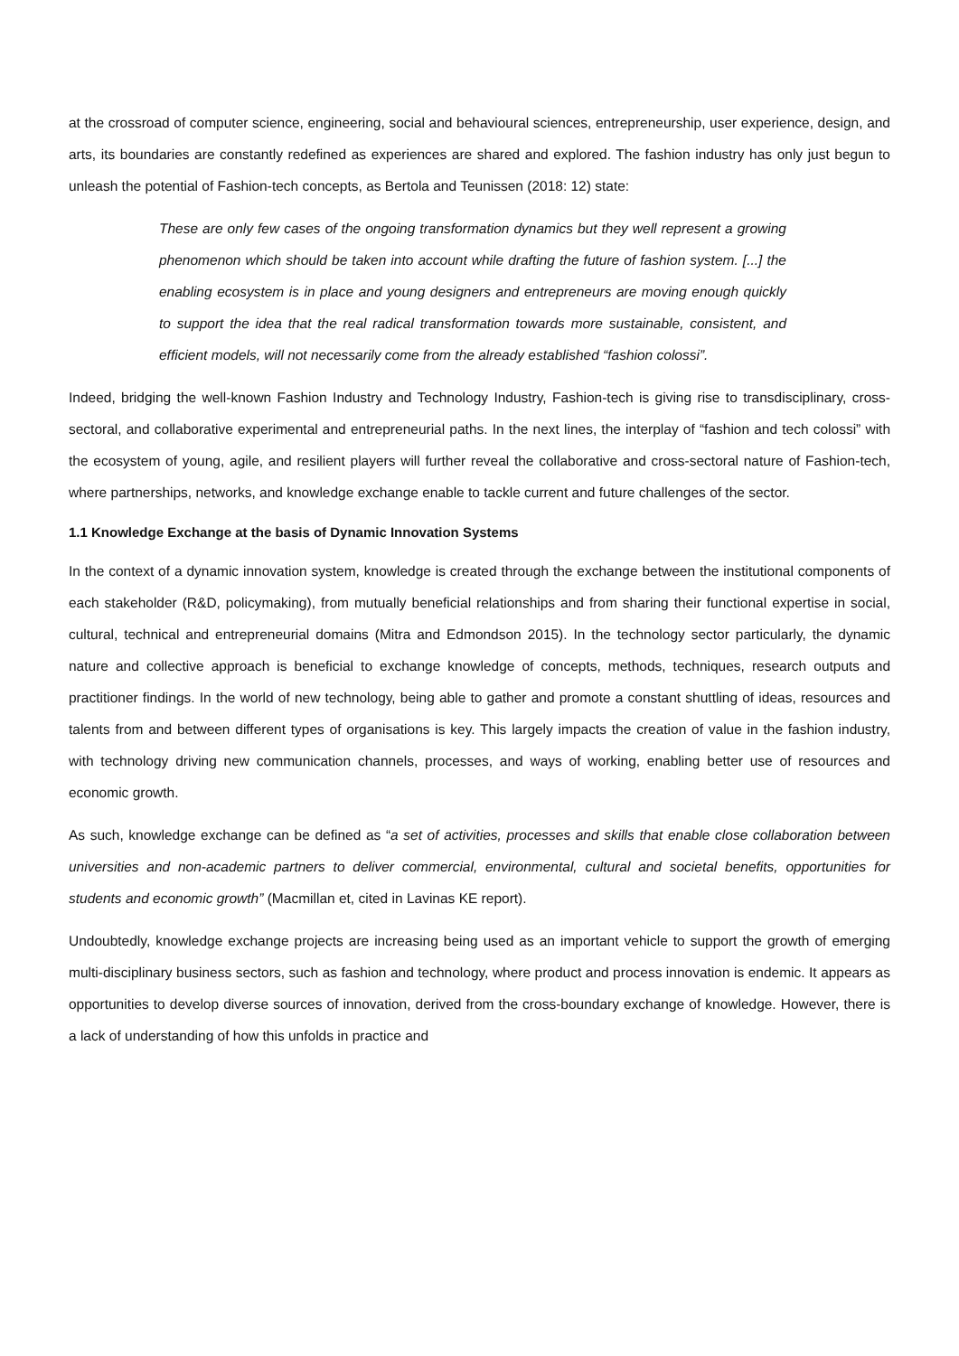at the crossroad of computer science, engineering, social and behavioural sciences, entrepreneurship, user experience, design, and arts, its boundaries are constantly redefined as experiences are shared and explored. The fashion industry has only just begun to unleash the potential of Fashion-tech concepts, as Bertola and Teunissen (2018: 12) state:
These are only few cases of the ongoing transformation dynamics but they well represent a growing phenomenon which should be taken into account while drafting the future of fashion system. [...] the enabling ecosystem is in place and young designers and entrepreneurs are moving enough quickly to support the idea that the real radical transformation towards more sustainable, consistent, and efficient models, will not necessarily come from the already established “fashion colossi”.
Indeed, bridging the well-known Fashion Industry and Technology Industry, Fashion-tech is giving rise to transdisciplinary, cross-sectoral, and collaborative experimental and entrepreneurial paths. In the next lines, the interplay of “fashion and tech colossi” with the ecosystem of young, agile, and resilient players will further reveal the collaborative and cross-sectoral nature of Fashion-tech, where partnerships, networks, and knowledge exchange enable to tackle current and future challenges of the sector.
1.1 Knowledge Exchange at the basis of Dynamic Innovation Systems
In the context of a dynamic innovation system, knowledge is created through the exchange between the institutional components of each stakeholder (R&D, policymaking), from mutually beneficial relationships and from sharing their functional expertise in social, cultural, technical and entrepreneurial domains (Mitra and Edmondson 2015). In the technology sector particularly, the dynamic nature and collective approach is beneficial to exchange knowledge of concepts, methods, techniques, research outputs and practitioner findings. In the world of new technology, being able to gather and promote a constant shuttling of ideas, resources and talents from and between different types of organisations is key. This largely impacts the creation of value in the fashion industry, with technology driving new communication channels, processes, and ways of working, enabling better use of resources and economic growth.
As such, knowledge exchange can be defined as “a set of activities, processes and skills that enable close collaboration between universities and non-academic partners to deliver commercial, environmental, cultural and societal benefits, opportunities for students and economic growth” (Macmillan et, cited in Lavinas KE report).
Undoubtedly, knowledge exchange projects are increasing being used as an important vehicle to support the growth of emerging multi-disciplinary business sectors, such as fashion and technology, where product and process innovation is endemic. It appears as opportunities to develop diverse sources of innovation, derived from the cross-boundary exchange of knowledge. However, there is a lack of understanding of how this unfolds in practice and